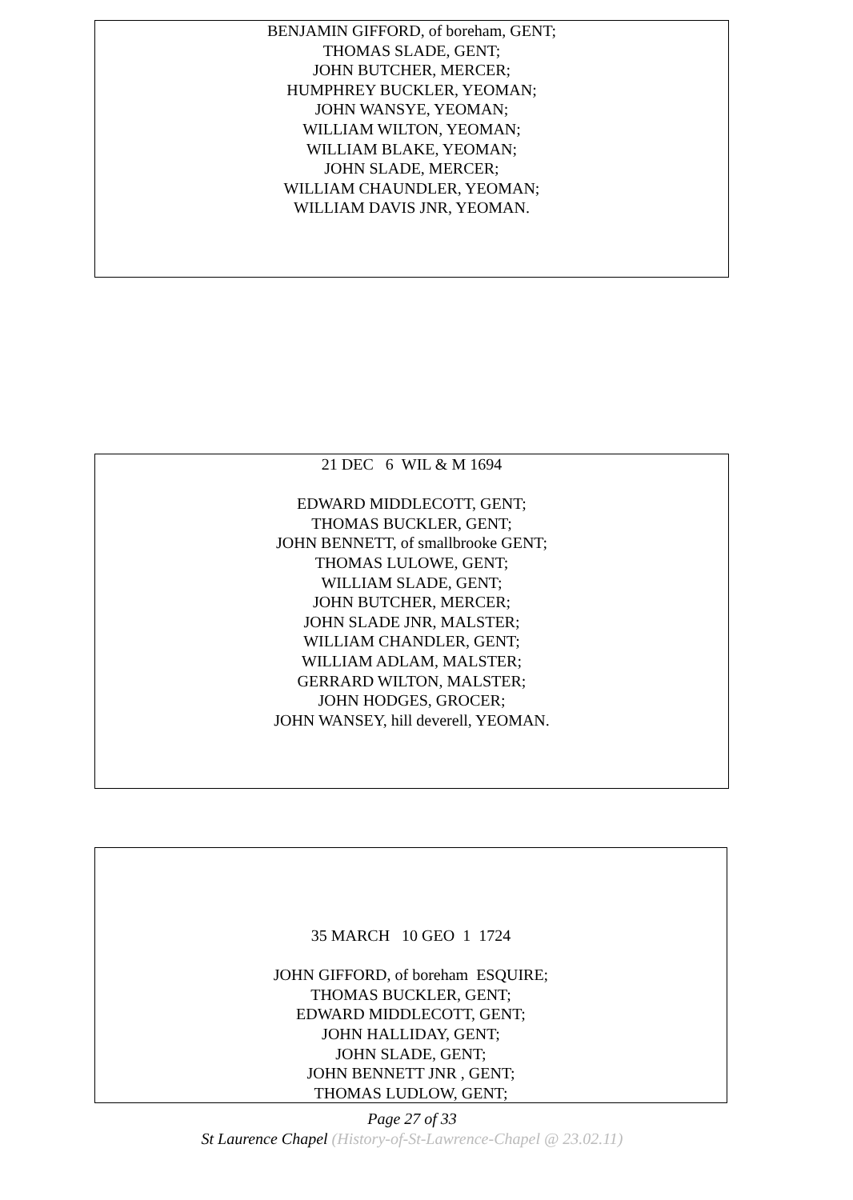BENJAMIN GIFFORD, of boreham, GENT;
THOMAS SLADE, GENT;
JOHN BUTCHER, MERCER;
HUMPHREY BUCKLER, YEOMAN;
JOHN WANSYE, YEOMAN;
WILLIAM WILTON, YEOMAN;
WILLIAM BLAKE, YEOMAN;
JOHN SLADE, MERCER;
WILLIAM CHAUNDLER, YEOMAN;
WILLIAM DAVIS JNR, YEOMAN.
21 DEC 6 WIL & M 1694
EDWARD MIDDLECOTT, GENT;
THOMAS BUCKLER, GENT;
JOHN BENNETT, of smallbrooke GENT;
THOMAS LULOWE, GENT;
WILLIAM SLADE, GENT;
JOHN BUTCHER, MERCER;
JOHN SLADE JNR, MALSTER;
WILLIAM CHANDLER, GENT;
WILLIAM ADLAM, MALSTER;
GERRARD WILTON, MALSTER;
JOHN HODGES, GROCER;
JOHN WANSEY, hill deverell, YEOMAN.
35 MARCH 10 GEO 1 1724
JOHN GIFFORD, of boreham ESQUIRE;
THOMAS BUCKLER, GENT;
EDWARD MIDDLECOTT, GENT;
JOHN HALLIDAY, GENT;
JOHN SLADE, GENT;
JOHN BENNETT JNR , GENT;
THOMAS LUDLOW, GENT;
Page 27 of 33
St Laurence Chapel (History-of-St-Lawrence-Chapel @ 23.02.11)